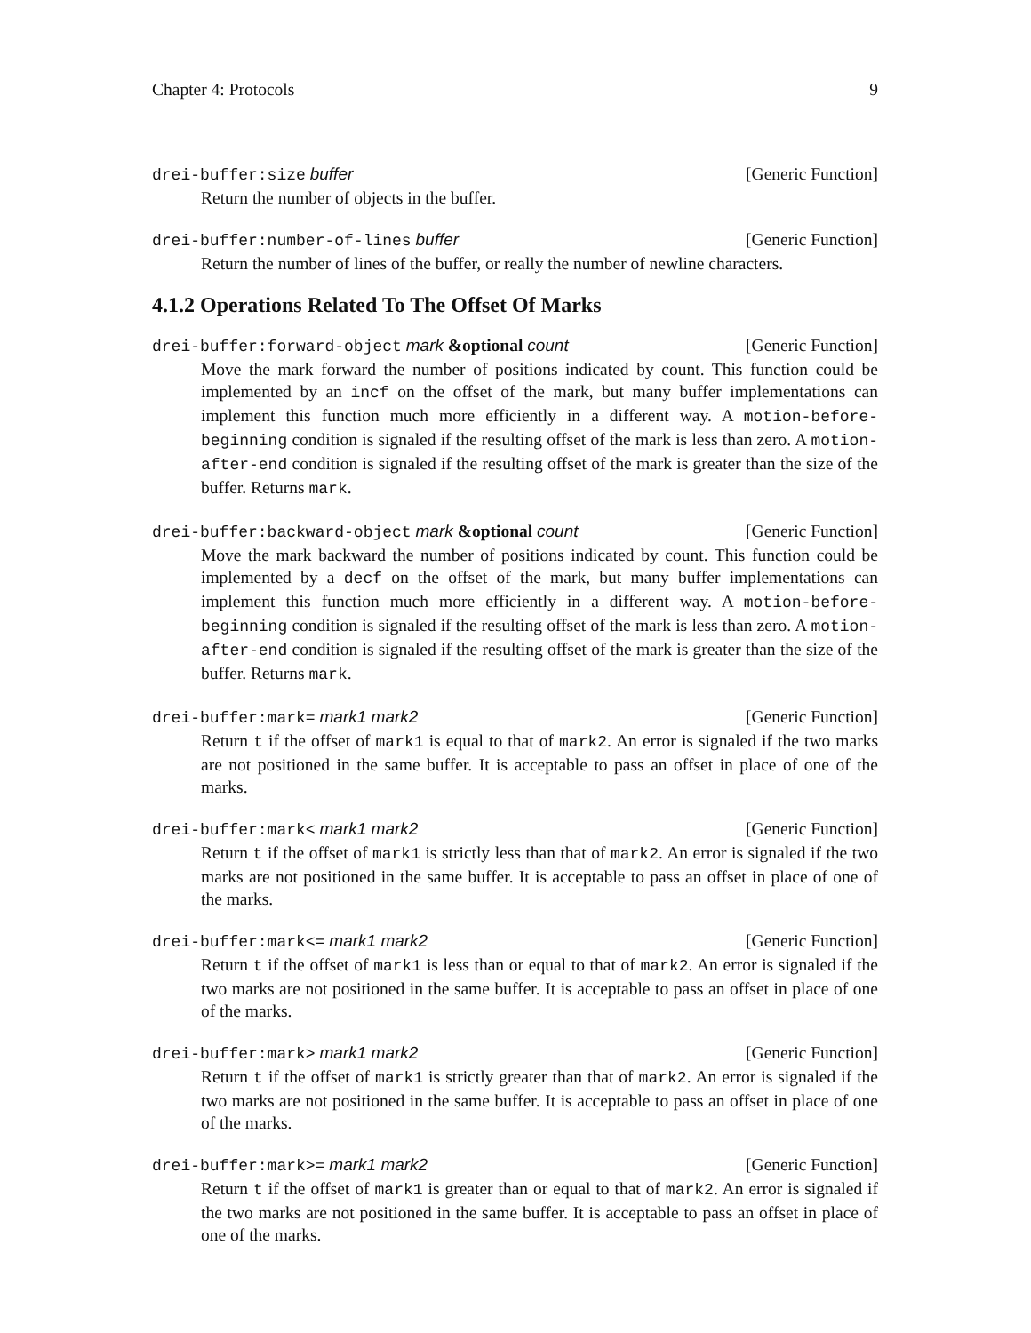Chapter 4: Protocols 9
drei-buffer:size buffer [Generic Function]
Return the number of objects in the buffer.
drei-buffer:number-of-lines buffer [Generic Function]
Return the number of lines of the buffer, or really the number of newline characters.
4.1.2 Operations Related To The Offset Of Marks
drei-buffer:forward-object mark &optional count [Generic Function]
Move the mark forward the number of positions indicated by count. This function could be implemented by an incf on the offset of the mark, but many buffer implementations can implement this function much more efficiently in a different way. A motion-before-beginning condition is signaled if the resulting offset of the mark is less than zero. A motion-after-end condition is signaled if the resulting offset of the mark is greater than the size of the buffer. Returns mark.
drei-buffer:backward-object mark &optional count [Generic Function]
Move the mark backward the number of positions indicated by count. This function could be implemented by a decf on the offset of the mark, but many buffer implementations can implement this function much more efficiently in a different way. A motion-before-beginning condition is signaled if the resulting offset of the mark is less than zero. A motion-after-end condition is signaled if the resulting offset of the mark is greater than the size of the buffer. Returns mark.
drei-buffer:mark= mark1 mark2 [Generic Function]
Return t if the offset of mark1 is equal to that of mark2. An error is signaled if the two marks are not positioned in the same buffer. It is acceptable to pass an offset in place of one of the marks.
drei-buffer:mark< mark1 mark2 [Generic Function]
Return t if the offset of mark1 is strictly less than that of mark2. An error is signaled if the two marks are not positioned in the same buffer. It is acceptable to pass an offset in place of one of the marks.
drei-buffer:mark<= mark1 mark2 [Generic Function]
Return t if the offset of mark1 is less than or equal to that of mark2. An error is signaled if the two marks are not positioned in the same buffer. It is acceptable to pass an offset in place of one of the marks.
drei-buffer:mark> mark1 mark2 [Generic Function]
Return t if the offset of mark1 is strictly greater than that of mark2. An error is signaled if the two marks are not positioned in the same buffer. It is acceptable to pass an offset in place of one of the marks.
drei-buffer:mark>= mark1 mark2 [Generic Function]
Return t if the offset of mark1 is greater than or equal to that of mark2. An error is signaled if the two marks are not positioned in the same buffer. It is acceptable to pass an offset in place of one of the marks.